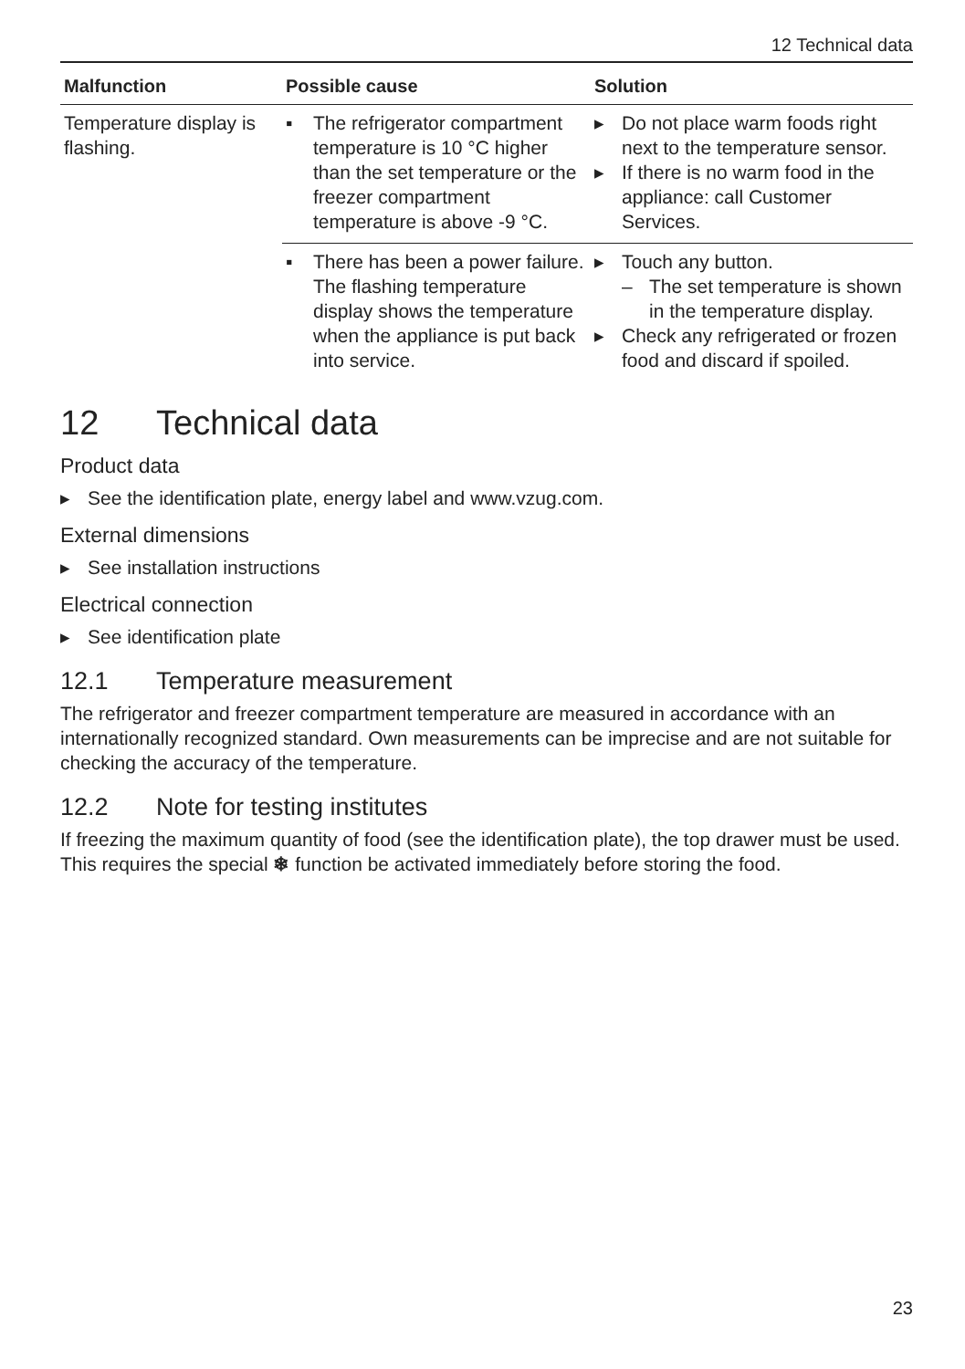12 Technical data
| Malfunction | Possible cause | Solution |
| --- | --- | --- |
| Temperature display is flashing. | ▪ The refrigerator compartment temperature is 10 °C higher than the set temperature or the freezer compartment temperature is above -9 °C. | ▸ Do not place warm foods right next to the temperature sensor. ▸ If there is no warm food in the appliance: call Customer Services. |
| | ▪ There has been a power failure. The flashing temperature display shows the temperature when the appliance is put back into service. | ▸ Touch any button. – The set temperature is shown in the temperature display. ▸ Check any refrigerated or frozen food and discard if spoiled. |
12 Technical data
Product data
▸ See the identification plate, energy label and www.vzug.com.
External dimensions
▸ See installation instructions
Electrical connection
▸ See identification plate
12.1 Temperature measurement
The refrigerator and freezer compartment temperature are measured in accordance with an internationally recognized standard. Own measurements can be imprecise and are not suitable for checking the accuracy of the temperature.
12.2 Note for testing institutes
If freezing the maximum quantity of food (see the identification plate), the top drawer must be used. This requires the special ❄ function be activated immediately before storing the food.
23